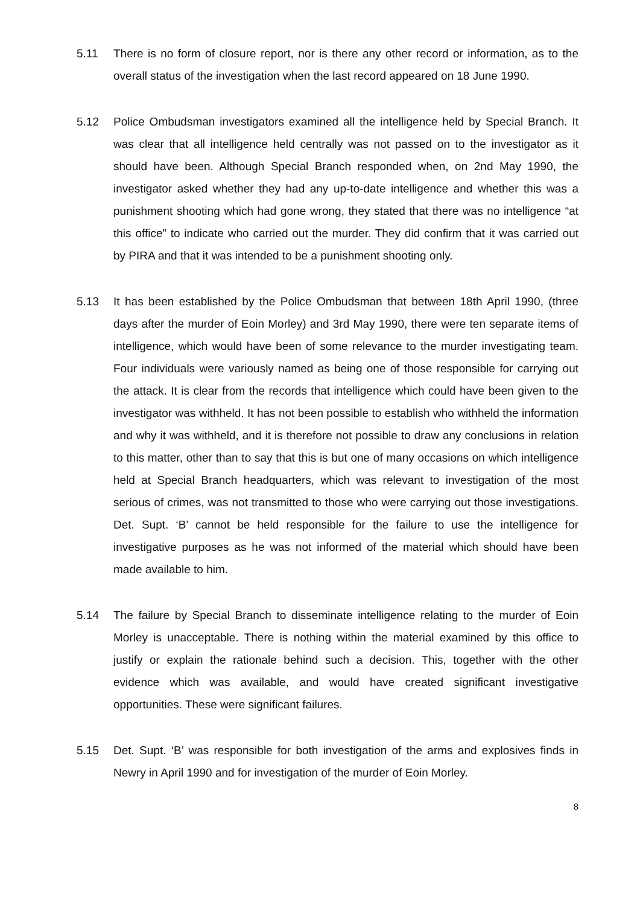5.11 There is no form of closure report, nor is there any other record or information, as to the overall status of the investigation when the last record appeared on 18 June 1990.
5.12 Police Ombudsman investigators examined all the intelligence held by Special Branch. It was clear that all intelligence held centrally was not passed on to the investigator as it should have been. Although Special Branch responded when, on 2nd May 1990, the investigator asked whether they had any up-to-date intelligence and whether this was a punishment shooting which had gone wrong, they stated that there was no intelligence “at this office” to indicate who carried out the murder. They did confirm that it was carried out by PIRA and that it was intended to be a punishment shooting only.
5.13 It has been established by the Police Ombudsman that between 18th April 1990, (three days after the murder of Eoin Morley) and 3rd May 1990, there were ten separate items of intelligence, which would have been of some relevance to the murder investigating team. Four individuals were variously named as being one of those responsible for carrying out the attack. It is clear from the records that intelligence which could have been given to the investigator was withheld. It has not been possible to establish who withheld the information and why it was withheld, and it is therefore not possible to draw any conclusions in relation to this matter, other than to say that this is but one of many occasions on which intelligence held at Special Branch headquarters, which was relevant to investigation of the most serious of crimes, was not transmitted to those who were carrying out those investigations. Det. Supt. ‘B’ cannot be held responsible for the failure to use the intelligence for investigative purposes as he was not informed of the material which should have been made available to him.
5.14 The failure by Special Branch to disseminate intelligence relating to the murder of Eoin Morley is unacceptable. There is nothing within the material examined by this office to justify or explain the rationale behind such a decision. This, together with the other evidence which was available, and would have created significant investigative opportunities. These were significant failures.
5.15 Det. Supt. ‘B’ was responsible for both investigation of the arms and explosives finds in Newry in April 1990 and for investigation of the murder of Eoin Morley.
8